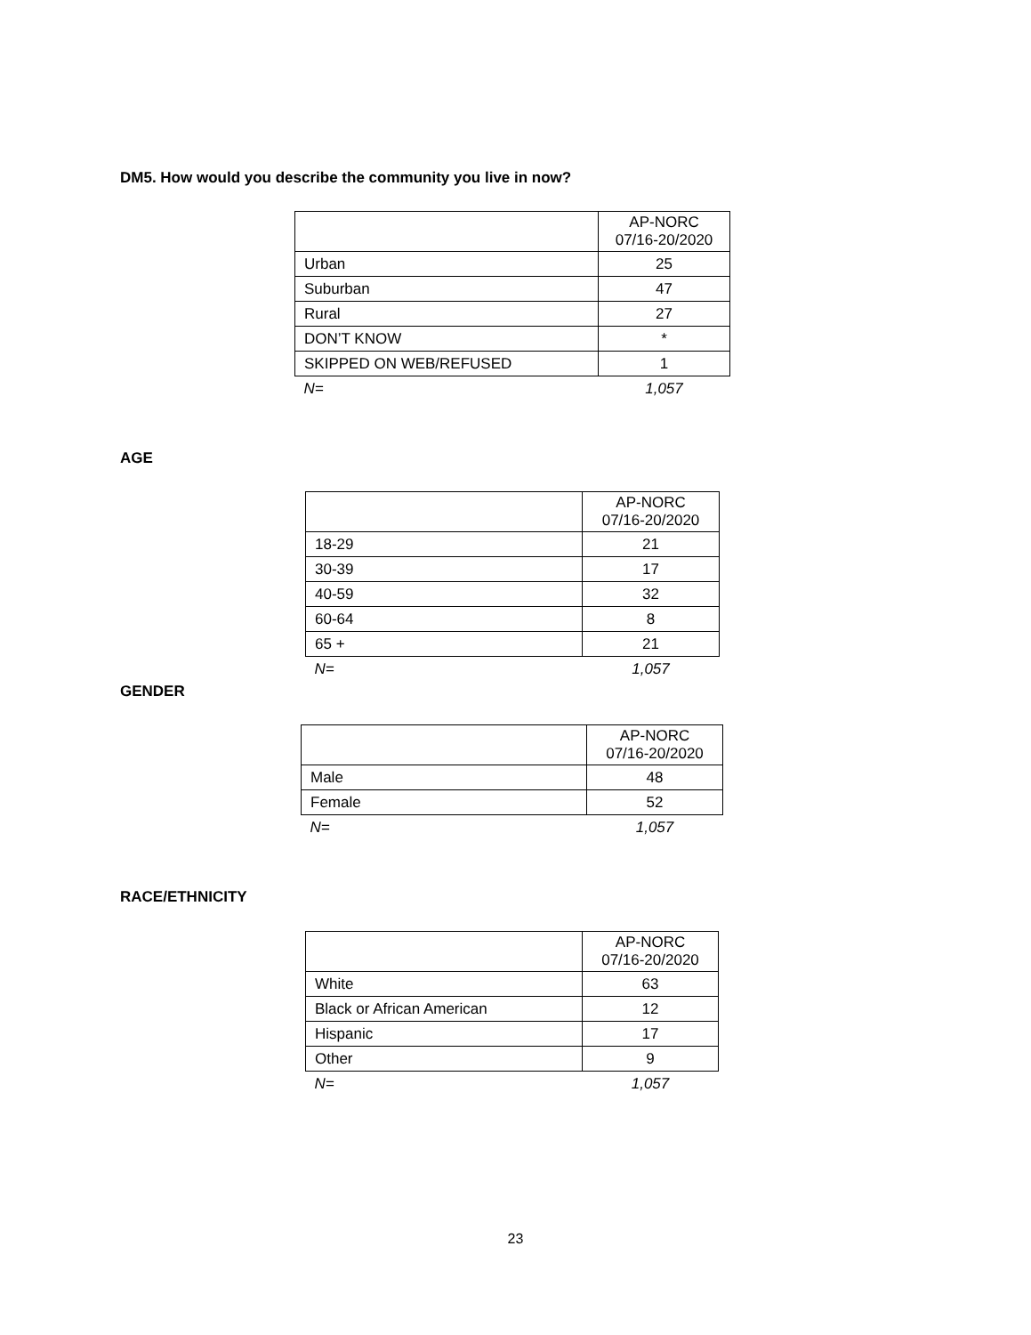DM5. How would you describe the community you live in now?
| | AP-NORC 07/16-20/2020 |
| --- | --- |
| Urban | 25 |
| Suburban | 47 |
| Rural | 27 |
| DON’T KNOW | * |
| SKIPPED ON WEB/REFUSED | 1 |
| N= | 1,057 |
AGE
| | AP-NORC 07/16-20/2020 |
| --- | --- |
| 18-29 | 21 |
| 30-39 | 17 |
| 40-59 | 32 |
| 60-64 | 8 |
| 65 + | 21 |
| N= | 1,057 |
GENDER
| | AP-NORC 07/16-20/2020 |
| --- | --- |
| Male | 48 |
| Female | 52 |
| N= | 1,057 |
RACE/ETHNICITY
| | AP-NORC 07/16-20/2020 |
| --- | --- |
| White | 63 |
| Black or African American | 12 |
| Hispanic | 17 |
| Other | 9 |
| N= | 1,057 |
23